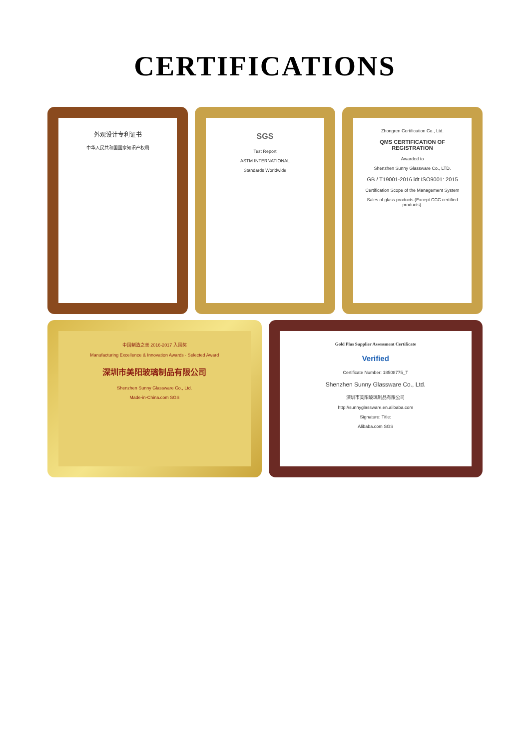CERTIFICATIONS
外观设计专利证书
中华人民共和国国家知识产权局
SGS
Test Report
ASTM INTERNATIONAL
Standards Worldwide
Zhongren Certification Co., Ltd.
QMS CERTIFICATION OF REGISTRATION
Awarded to
Shenzhen Sunny Glassware Co., LTD.
GB / T19001-2016 idt ISO9001: 2015
Certification Scope of the Management System
Sales of glass products (Except CCC certified products).
中国制造之美 2016-2017 入围奖
Manufacturing Excellence & Innovation Awards · Selected Award
深圳市美阳玻璃制品有限公司
Shenzhen Sunny Glassware Co., Ltd.
Made-in-China.com SGS
Gold Plus Supplier Assessment Certificate
Verified
Certificate Number: 18508775_T
Shenzhen Sunny Glassware Co., Ltd.
深圳市美阳玻璃制品有限公司
http://sunnyglassware.en.alibaba.com
Signature: Title:
Alibaba.com SGS